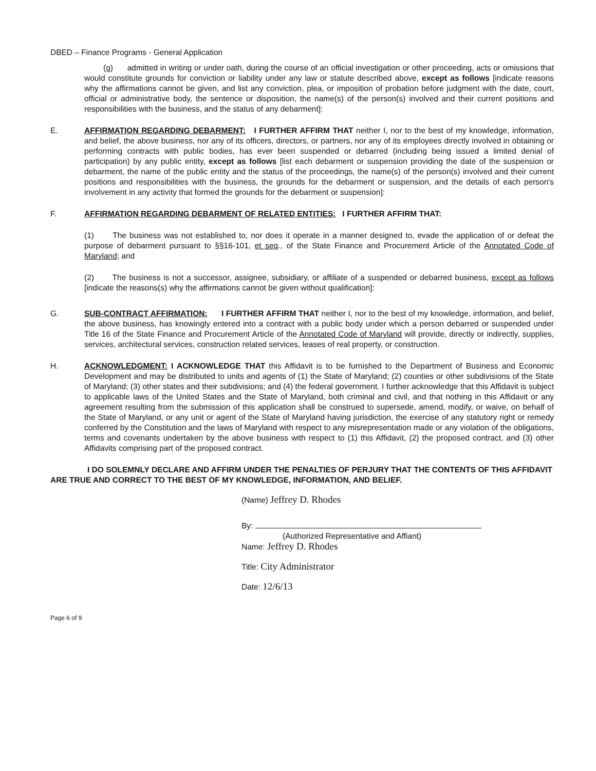DBED – Finance Programs - General Application
(g) admitted in writing or under oath, during the course of an official investigation or other proceeding, acts or omissions that would constitute grounds for conviction or liability under any law or statute described above, except as follows [indicate reasons why the affirmations cannot be given, and list any conviction, plea, or imposition of probation before judgment with the date, court, official or administrative body, the sentence or disposition, the name(s) of the person(s) involved and their current positions and responsibilities with the business, and the status of any debarment]:
E. AFFIRMATION REGARDING DEBARMENT: I FURTHER AFFIRM THAT neither I, nor to the best of my knowledge, information, and belief, the above business, nor any of its officers, directors, or partners, nor any of its employees directly involved in obtaining or performing contracts with public bodies, has ever been suspended or debarred (including being issued a limited denial of participation) by any public entity, except as follows [list each debarment or suspension providing the date of the suspension or debarment, the name of the public entity and the status of the proceedings, the name(s) of the person(s) involved and their current positions and responsibilities with the business, the grounds for the debarment or suspension, and the details of each person's involvement in any activity that formed the grounds for the debarment or suspension]:
F. AFFIRMATION REGARDING DEBARMENT OF RELATED ENTITIES: I FURTHER AFFIRM THAT:
(1) The business was not established to, nor does it operate in a manner designed to, evade the application of or defeat the purpose of debarment pursuant to §§16-101, et seq., of the State Finance and Procurement Article of the Annotated Code of Maryland; and
(2) The business is not a successor, assignee, subsidiary, or affiliate of a suspended or debarred business, except as follows [indicate the reasons(s) why the affirmations cannot be given without qualification]:
G. SUB-CONTRACT AFFIRMATION: I FURTHER AFFIRM THAT neither I, nor to the best of my knowledge, information, and belief, the above business, has knowingly entered into a contract with a public body under which a person debarred or suspended under Title 16 of the State Finance and Procurement Article of the Annotated Code of Maryland will provide, directly or indirectly, supplies, services, architectural services, construction related services, leases of real property, or construction.
H. ACKNOWLEDGMENT: I ACKNOWLEDGE THAT this Affidavit is to be furnished to the Department of Business and Economic Development and may be distributed to units and agents of (1) the State of Maryland; (2) counties or other subdivisions of the State of Maryland; (3) other states and their subdivisions; and (4) the federal government. I further acknowledge that this Affidavit is subject to applicable laws of the United States and the State of Maryland, both criminal and civil, and that nothing in this Affidavit or any agreement resulting from the submission of this application shall be construed to supersede, amend, modify, or waive, on behalf of the State of Maryland, or any unit or agent of the State of Maryland having jurisdiction, the exercise of any statutory right or remedy conferred by the Constitution and the laws of Maryland with respect to any misrepresentation made or any violation of the obligations, terms and covenants undertaken by the above business with respect to (1) this Affidavit, (2) the proposed contract, and (3) other Affidavits comprising part of the proposed contract.
I DO SOLEMNLY DECLARE AND AFFIRM UNDER THE PENALTIES OF PERJURY THAT THE CONTENTS OF THIS AFFIDAVIT ARE TRUE AND CORRECT TO THE BEST OF MY KNOWLEDGE, INFORMATION, AND BELIEF.
(Name) Jeffrey D. Rhodes
By:
(Authorized Representative and Affiant)
Name: Jeffrey D. Rhodes
Title: City Administrator
Date: 12/6/13
Page 6 of 9